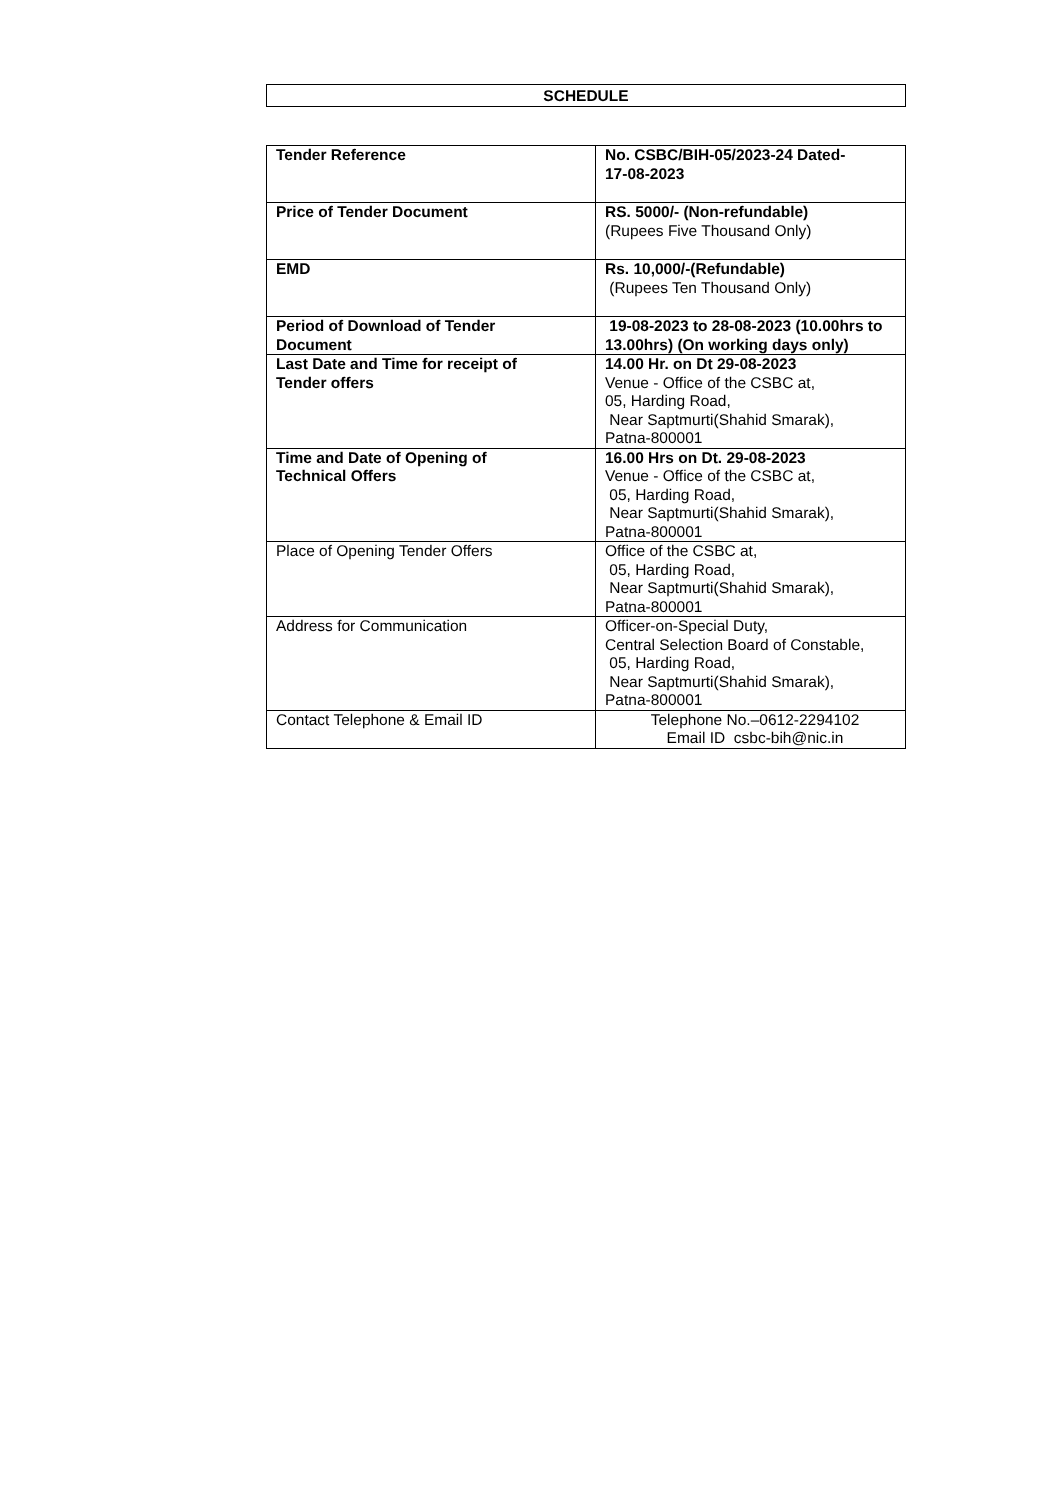SCHEDULE
| Tender Reference | No. CSBC/BIH-05/2023-24 Dated- 17-08-2023 |
| Price of Tender Document | RS. 5000/- (Non-refundable) (Rupees Five Thousand Only) |
| EMD | Rs. 10,000/-(Refundable) (Rupees Ten Thousand Only) |
| Period of Download of Tender Document | 19-08-2023 to 28-08-2023 (10.00hrs to 13.00hrs) (On working days only) |
| Last Date and Time for receipt of Tender offers | 14.00 Hr. on Dt 29-08-2023 Venue - Office of the CSBC at, 05, Harding Road, Near Saptmurti(Shahid Smarak), Patna-800001 |
| Time and Date of Opening of Technical Offers | 16.00 Hrs on Dt. 29-08-2023 Venue - Office of the CSBC at, 05, Harding Road, Near Saptmurti(Shahid Smarak), Patna-800001 |
| Place of Opening Tender Offers | Office of the CSBC at, 05, Harding Road, Near Saptmurti(Shahid Smarak), Patna-800001 |
| Address for Communication | Officer-on-Special Duty, Central Selection Board of Constable, 05, Harding Road, Near Saptmurti(Shahid Smarak), Patna-800001 |
| Contact Telephone & Email ID | Telephone No.–0612-2294102 Email ID csbc-bih@nic.in |